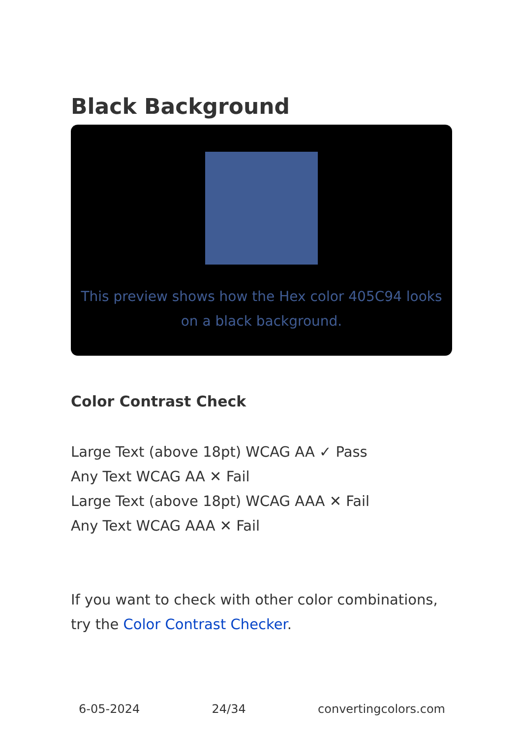Black Background
This preview shows how the Hex color 405C94 looks on a black background.
Color Contrast Check
Large Text (above 18pt) WCAG AA ✓ Pass
Any Text WCAG AA ✕ Fail
Large Text (above 18pt) WCAG AAA ✕ Fail
Any Text WCAG AAA ✕ Fail
If you want to check with other color combinations, try the Color Contrast Checker.
6-05-2024 24/34 convertingcolors.com